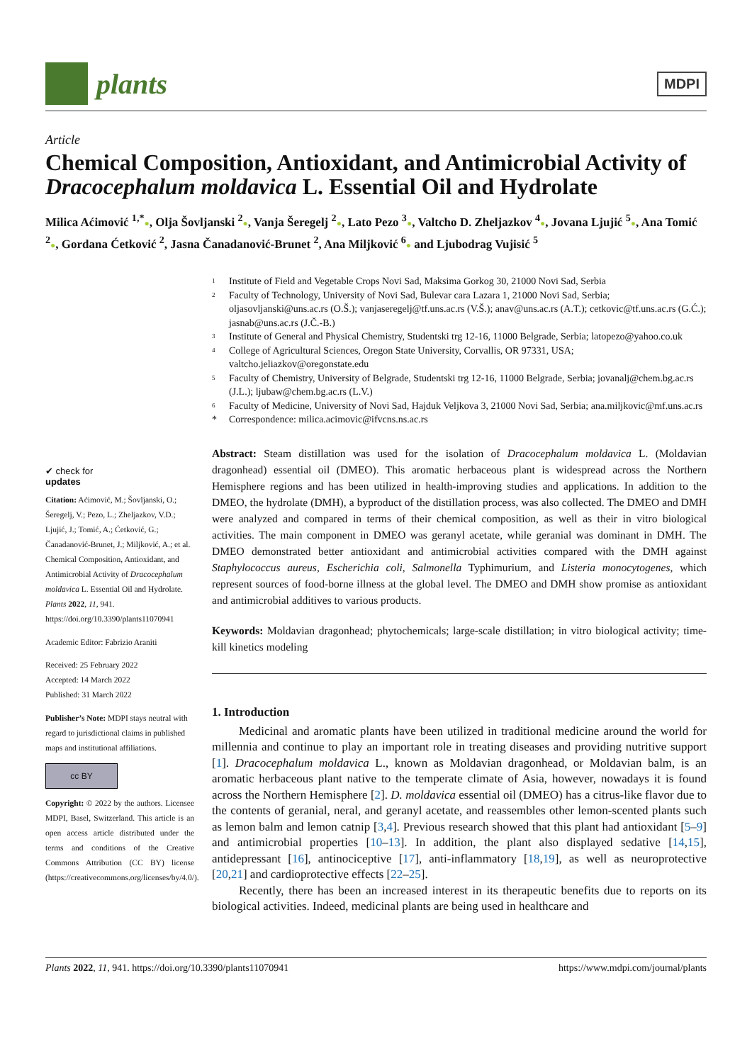plants
MDPI
Article
Chemical Composition, Antioxidant, and Antimicrobial Activity of Dracocephalum moldavica L. Essential Oil and Hydrolate
Milica Aćimović <sup>1,*</sup>●, Olja Šovljanski <sup>2</sup>●, Vanja Šeregelj <sup>2</sup>●, Lato Pezo <sup>3</sup>●, Valtcho D. Zheljazkov <sup>4</sup>●, Jovana Ljujić <sup>5</sup>●, Ana Tomić <sup>2</sup>●, Gordana Ćetković <sup>2</sup>, Jasna Čanadanović-Brunet <sup>2</sup>, Ana Miljković <sup>6</sup>● and Ljubodrag Vujisić <sup>5</sup>
✔ check for
updates
Citation: Aćimović, M.; Šovljanski, O.; Šeregelj, V.; Pezo, L.; Zheljazkov, V.D.; Ljujić, J.; Tomić, A.; Ćetković, G.; Čanadanović-Brunet, J.; Miljković, A.; et al. Chemical Composition, Antioxidant, and Antimicrobial Activity of Dracocephalum moldavica L. Essential Oil and Hydrolate. Plants 2022, 11, 941. https://doi.org/10.3390/plants11070941
Academic Editor: Fabrizio Araniti
Received: 25 February 2022
Accepted: 14 March 2022
Published: 31 March 2022
Publisher’s Note: MDPI stays neutral with regard to jurisdictional claims in published maps and institutional affiliations.
cc BY
Copyright: © 2022 by the authors. Licensee MDPI, Basel, Switzerland. This article is an open access article distributed under the terms and conditions of the Creative Commons Attribution (CC BY) license (https://creativecommons.org/licenses/by/4.0/).
<sup>1</sup>
Institute of Field and Vegetable Crops Novi Sad, Maksima Gorkog 30, 21000 Novi Sad, Serbia
<sup>2</sup>
Faculty of Technology, University of Novi Sad, Bulevar cara Lazara 1, 21000 Novi Sad, Serbia; oljasovljanski@uns.ac.rs (O.Š.); vanjaseregelj@tf.uns.ac.rs (V.Š.); anav@uns.ac.rs (A.T.); cetkovic@tf.uns.ac.rs (G.Ć.); jasnab@uns.ac.rs (J.Č.-B.)
<sup>3</sup>
Institute of General and Physical Chemistry, Studentski trg 12-16, 11000 Belgrade, Serbia; latopezo@yahoo.co.uk
<sup>4</sup>
College of Agricultural Sciences, Oregon State University, Corvallis, OR 97331, USA; valtcho.jeliazkov@oregonstate.edu
<sup>5</sup>
Faculty of Chemistry, University of Belgrade, Studentski trg 12-16, 11000 Belgrade, Serbia; jovanalj@chem.bg.ac.rs (J.L.); ljubaw@chem.bg.ac.rs (L.V.)
<sup>6</sup>
Faculty of Medicine, University of Novi Sad, Hajduk Veljkova 3, 21000 Novi Sad, Serbia; ana.miljkovic@mf.uns.ac.rs
*
Correspondence: milica.acimovic@ifvcns.ns.ac.rs
Abstract: Steam distillation was used for the isolation of Dracocephalum moldavica L. (Moldavian dragonhead) essential oil (DMEO). This aromatic herbaceous plant is widespread across the Northern Hemisphere regions and has been utilized in health-improving studies and applications. In addition to the DMEO, the hydrolate (DMH), a byproduct of the distillation process, was also collected. The DMEO and DMH were analyzed and compared in terms of their chemical composition, as well as their in vitro biological activities. The main component in DMEO was geranyl acetate, while geranial was dominant in DMH. The DMEO demonstrated better antioxidant and antimicrobial activities compared with the DMH against Staphylococcus aureus, Escherichia coli, Salmonella Typhimurium, and Listeria monocytogenes, which represent sources of food-borne illness at the global level. The DMEO and DMH show promise as antioxidant and antimicrobial additives to various products.
Keywords: Moldavian dragonhead; phytochemicals; large-scale distillation; in vitro biological activity; time-kill kinetics modeling
1. Introduction
Medicinal and aromatic plants have been utilized in traditional medicine around the world for millennia and continue to play an important role in treating diseases and providing nutritive support [1]. Dracocephalum moldavica L., known as Moldavian dragonhead, or Moldavian balm, is an aromatic herbaceous plant native to the temperate climate of Asia, however, nowadays it is found across the Northern Hemisphere [2]. D. moldavica essential oil (DMEO) has a citrus-like flavor due to the contents of geranial, neral, and geranyl acetate, and reassembles other lemon-scented plants such as lemon balm and lemon catnip [3,4]. Previous research showed that this plant had antioxidant [5–9] and antimicrobial properties [10–13]. In addition, the plant also displayed sedative [14,15], antidepressant [16], antinociceptive [17], anti-inflammatory [18,19], as well as neuroprotective [20,21] and cardioprotective effects [22–25].
Recently, there has been an increased interest in its therapeutic benefits due to reports on its biological activities. Indeed, medicinal plants are being used in healthcare and
Plants 2022, 11, 941. https://doi.org/10.3390/plants11070941 https://www.mdpi.com/journal/plants